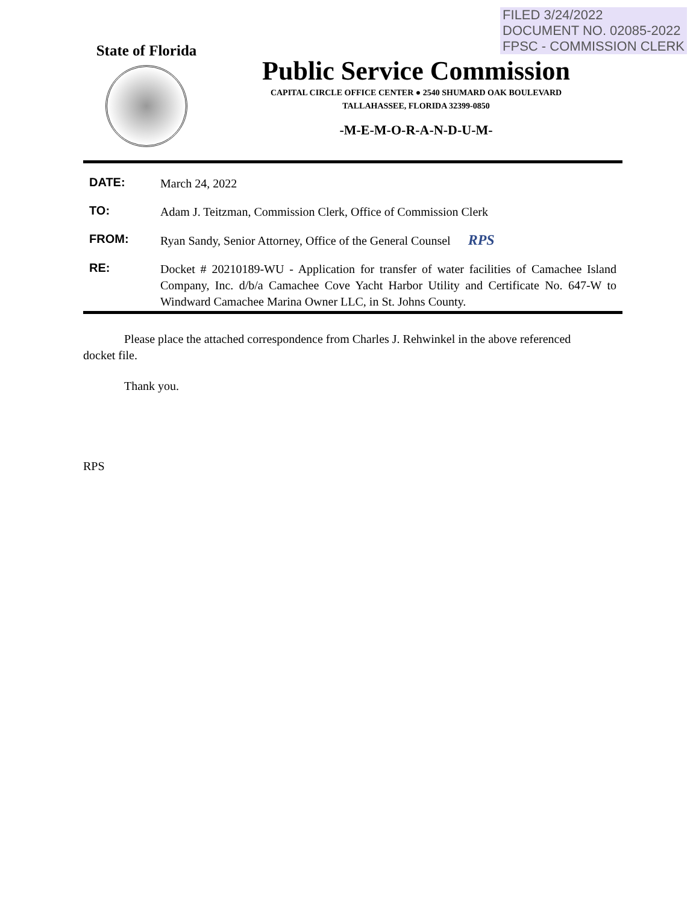FILED 3/24/2022
DOCUMENT NO. 02085-2022
FPSC - COMMISSION CLERK
State of Florida
Public Service Commission
CAPITAL CIRCLE OFFICE CENTER ● 2540 SHUMARD OAK BOULEVARD
TALLAHASSEE, FLORIDA 32399-0850
-M-E-M-O-R-A-N-D-U-M-
DATE:
March 24, 2022
TO:
Adam J. Teitzman, Commission Clerk, Office of Commission Clerk
FROM:
Ryan Sandy, Senior Attorney, Office of the General Counsel RPS
RE:
Docket # 20210189-WU - Application for transfer of water facilities of Camachee Island Company, Inc. d/b/a Camachee Cove Yacht Harbor Utility and Certificate No. 647-W to Windward Camachee Marina Owner LLC, in St. Johns County.
Please place the attached correspondence from Charles J. Rehwinkel in the above referenced docket file.
Thank you.
RPS